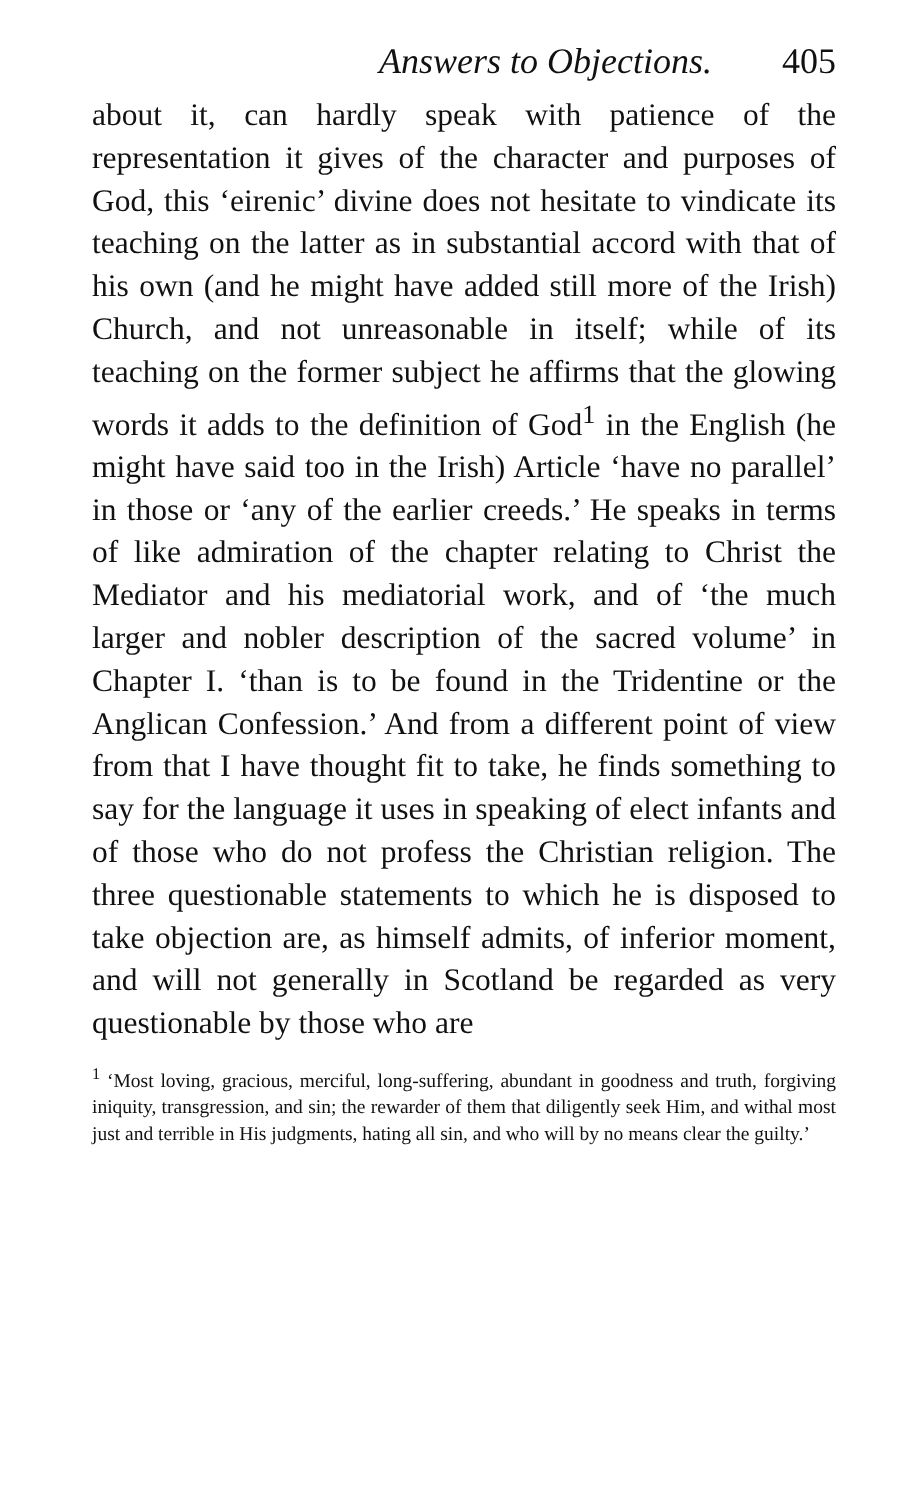Answers to Objections. 405
about it, can hardly speak with patience of the representation it gives of the character and purposes of God, this ‘eirenic’ divine does not hesitate to vindicate its teaching on the latter as in substantial accord with that of his own (and he might have added still more of the Irish) Church, and not unreasonable in itself; while of its teaching on the former subject he affirms that the glowing words it adds to the definition of God<sup>1</sup> in the English (he might have said too in the Irish) Article ‘have no parallel’ in those or ‘any of the earlier creeds.’ He speaks in terms of like admiration of the chapter relating to Christ the Mediator and his mediatorial work, and of ‘the much larger and nobler description of the sacred volume’ in Chapter I. ‘than is to be found in the Tridentine or the Anglican Confession.’ And from a different point of view from that I have thought fit to take, he finds something to say for the language it uses in speaking of elect infants and of those who do not profess the Christian religion. The three questionable statements to which he is disposed to take objection are, as himself admits, of inferior moment, and will not generally in Scotland be regarded as very questionable by those who are
<sup>1</sup> ‘Most loving, gracious, merciful, long-suffering, abundant in goodness and truth, forgiving iniquity, transgression, and sin; the rewarder of them that diligently seek Him, and withal most just and terrible in His judgments, hating all sin, and who will by no means clear the guilty.’